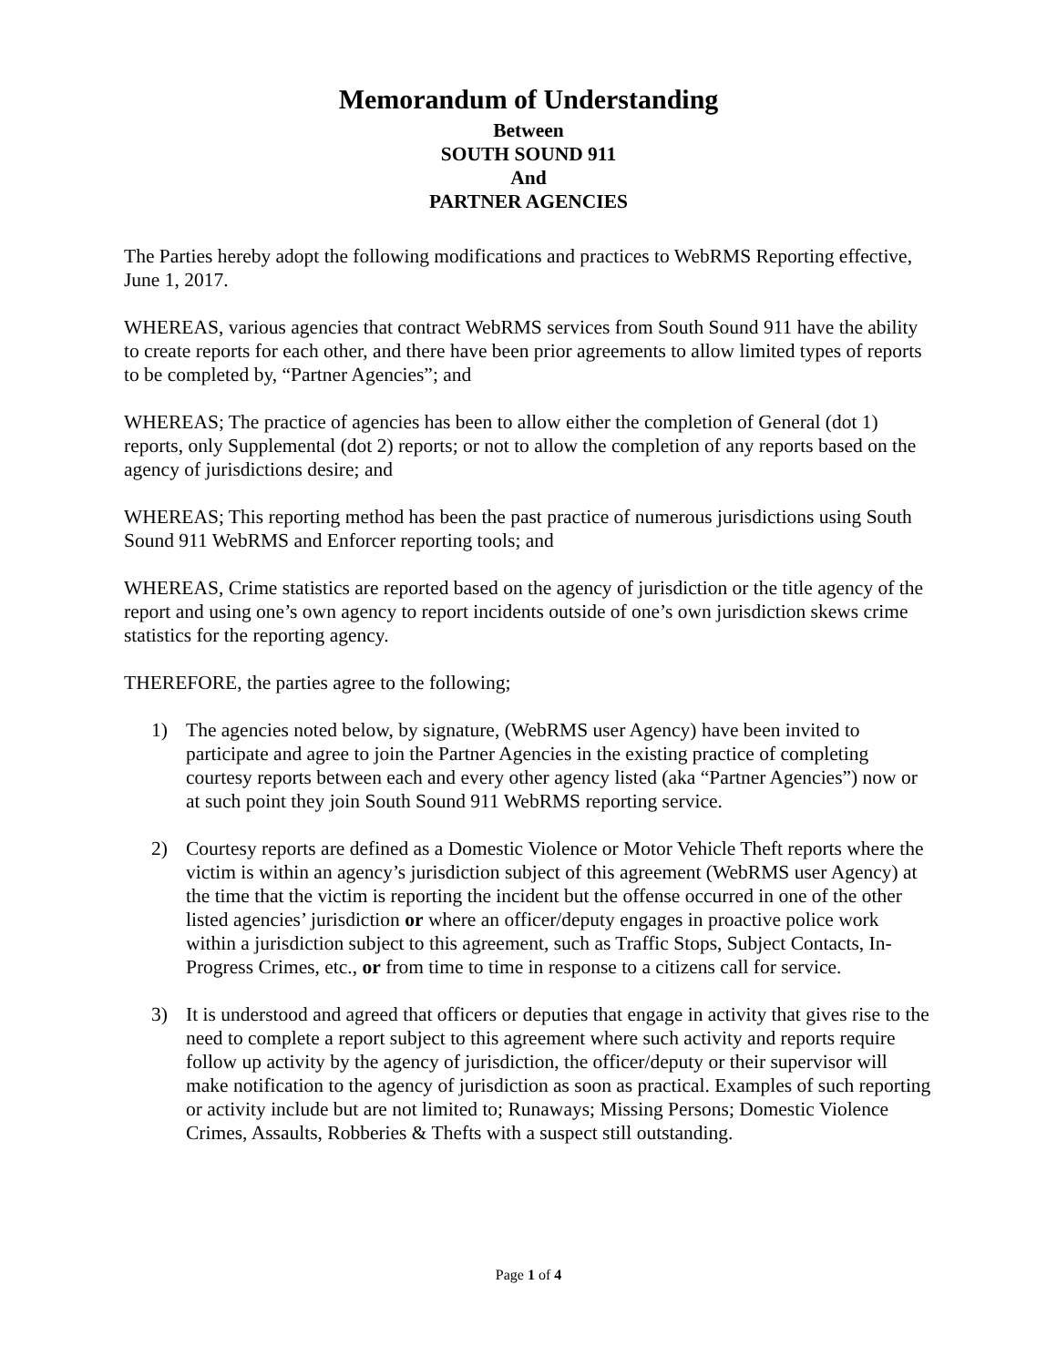Memorandum of Understanding
Between
SOUTH SOUND 911
And
PARTNER AGENCIES
The Parties hereby adopt the following modifications and practices to WebRMS Reporting effective, June 1, 2017.
WHEREAS, various agencies that contract WebRMS services from South Sound 911 have the ability to create reports for each other, and there have been prior agreements to allow limited types of reports to be completed by, “Partner Agencies”; and
WHEREAS; The practice of agencies has been to allow either the completion of General (dot 1) reports, only Supplemental (dot 2) reports; or not to allow the completion of any reports based on the agency of jurisdictions desire; and
WHEREAS; This reporting method has been the past practice of numerous jurisdictions using South Sound 911 WebRMS and Enforcer reporting tools; and
WHEREAS, Crime statistics are reported based on the agency of jurisdiction or the title agency of the report and using one’s own agency to report incidents outside of one’s own jurisdiction skews crime statistics for the reporting agency.
THEREFORE, the parties agree to the following;
1) The agencies noted below, by signature, (WebRMS user Agency) have been invited to participate and agree to join the Partner Agencies in the existing practice of completing courtesy reports between each and every other agency listed (aka “Partner Agencies”) now or at such point they join South Sound 911 WebRMS reporting service.
2) Courtesy reports are defined as a Domestic Violence or Motor Vehicle Theft reports where the victim is within an agency’s jurisdiction subject of this agreement (WebRMS user Agency) at the time that the victim is reporting the incident but the offense occurred in one of the other listed agencies’ jurisdiction or where an officer/deputy engages in proactive police work within a jurisdiction subject to this agreement, such as Traffic Stops, Subject Contacts, In-Progress Crimes, etc., or from time to time in response to a citizens call for service.
3) It is understood and agreed that officers or deputies that engage in activity that gives rise to the need to complete a report subject to this agreement where such activity and reports require follow up activity by the agency of jurisdiction, the officer/deputy or their supervisor will make notification to the agency of jurisdiction as soon as practical. Examples of such reporting or activity include but are not limited to; Runaways; Missing Persons; Domestic Violence Crimes, Assaults, Robberies & Thefts with a suspect still outstanding.
Page 1 of 4